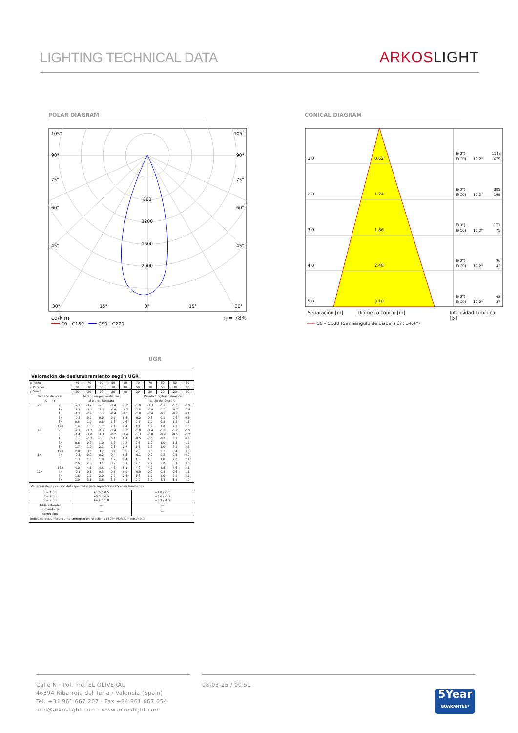LIGHTING TECHNICAL DATA
ARKOSLIGHT
POLAR DIAGRAM
105°
105°
90°
90°
75°
75°
60°
60°
45°
45°
800
1200
1600
2000
30°
15°
0°
15°
30°
cd/klm η = 78%
━━━ C0 - C180 ━━━ C90 - C270
CONICAL DIAGRAM
1.0
0.62
2.0
1.24
3.0
1.86
4.0
2.48
5.0
3.10
E(0°)
1542
E(C0)
17.2°
675
E(0°)
385
E(C0)
17.2°
169
E(0°)
171
E(C0)
17.2°
75
E(0°)
96
E(C0)
17.2°
42
E(0°)
62
E(C0)
17.2°
27
Separación [m] Diámetro cónico [m] Intensidad lumínica [lx]
━━━ C0 - C180 (Semiángulo de dispersión: 34.4°)
UGR
| Valoración de deslumbramiento según UGR | | | | | | | | | | | |
| --- | --- | --- | --- | --- | --- | --- | --- | --- | --- | --- | --- |
| ρ Techo | | 70 | 70 | 50 | 50 | 30 | 70 | 70 | 50 | 50 | 30 |
| ρ Paredes | | 50 | 30 | 50 | 30 | 30 | 50 | 30 | 50 | 30 | 30 |
| ρ Suelo | | 20 | 20 | 20 | 20 | 20 | 20 | 20 | 20 | 20 | 20 |
| Tamaño del local X Y | | Mirado en perpendicular al eje de lámpara | | | | | Mirado longitudinalmente al eje de lámpara | | | | |
| 2H | 2H | -2.2 | -1.6 | -2.0 | -1.4 | -1.2 | -1.9 | -1.3 | -1.7 | -1.1 | -0.9 |
| | 3H | -1.7 | -1.1 | -1.4 | -0.9 | -0.7 | -1.5 | -0.9 | -1.2 | -0.7 | -0.5 |
| | 4H | -1.2 | -0.6 | -0.9 | -0.4 | -0.1 | -1.0 | -0.4 | -0.7 | -0.2 | 0.1 |
| | 6H | -0.3 | 0.2 | 0.0 | 0.5 | 0.8 | -0.2 | 0.3 | 0.1 | 0.6 | 0.8 |
| | 8H | 0.5 | 1.0 | 0.8 | 1.3 | 1.6 | 0.5 | 1.0 | 0.8 | 1.3 | 1.6 |
| | 12H | 1.4 | 1.8 | 1.7 | 2.1 | 2.4 | 1.4 | 1.9 | 1.8 | 2.2 | 2.5 |
| 4H | 2H | -2.2 | -1.7 | -1.9 | -1.4 | -1.2 | -1.9 | -1.4 | -1.7 | -1.2 | -0.9 |
| | 3H | -1.4 | -1.0 | -1.1 | -0.7 | -0.4 | -1.3 | -0.8 | -0.9 | -0.5 | -0.2 |
| | 4H | -0.6 | -0.2 | -0.3 | 0.1 | 0.4 | -0.5 | -0.1 | -0.1 | 0.2 | 0.6 |
| | 6H | 0.6 | 0.9 | 1.0 | 1.3 | 1.7 | 0.6 | 1.0 | 1.0 | 1.3 | 1.7 |
| | 8H | 1.7 | 1.9 | 2.1 | 2.3 | 2.7 | 1.6 | 1.9 | 2.0 | 2.2 | 2.6 |
| | 12H | 2.8 | 3.0 | 3.2 | 3.4 | 3.8 | 2.8 | 3.0 | 3.2 | 3.4 | 3.8 |
| 8H | 4H | -0.3 | 0.0 | 0.2 | 0.4 | 0.8 | -0.1 | 0.2 | 0.3 | 0.5 | 0.9 |
| | 6H | 1.3 | 1.5 | 1.8 | 1.9 | 2.4 | 1.3 | 1.5 | 1.8 | 2.0 | 2.4 |
| | 8H | 2.6 | 2.8 | 3.1 | 3.2 | 3.7 | 2.5 | 2.7 | 3.0 | 3.1 | 3.6 |
| | 12H | 4.0 | 4.1 | 4.5 | 4.6 | 5.1 | 4.0 | 4.2 | 4.5 | 4.6 | 5.1 |
| 12H | 4H | -0.1 | 0.1 | 0.3 | 0.5 | 0.9 | -0.0 | 0.2 | 0.4 | 0.6 | 1.1 |
| | 6H | 1.6 | 1.7 | 2.0 | 2.2 | 2.6 | 1.6 | 1.7 | 2.0 | 2.2 | 2.7 |
| | 8H | 3.0 | 3.1 | 3.5 | 3.6 | 4.1 | 2.9 | 3.0 | 3.4 | 3.5 | 4.0 |
| Variación de la posición del espectador para separaciones S entre luminarias | | | | | | | | | | | |
| S = 1.0H S = 1.5H S = 2.0H | | +1.6 / -0.5 +3.3 / -0.9 +4.9 / -1.0 | | | | | +1.8 / -0.6 +3.6 / -0.9 +5.3 / -1.2 | | | | |
| Tabla estándar | | --- | | | | | --- | | | | |
| Sumando de corrección | | --- | | | | | --- | | | | |
| Índice de deslumbramiento corregido en relación a 650lm Flujo luminoso total | | | | | | | | | | | |
Calle N · Pol. Ind. EL OLIVERAL
46394 Ribarroja del Turia · Valencia (Spain)
Tel. +34 961 667 207 · Fax +34 961 667 054
info@arkoslight.com · www.arkoslight.com
08-03-25 / 00:51 5Year
GUARANTEE*